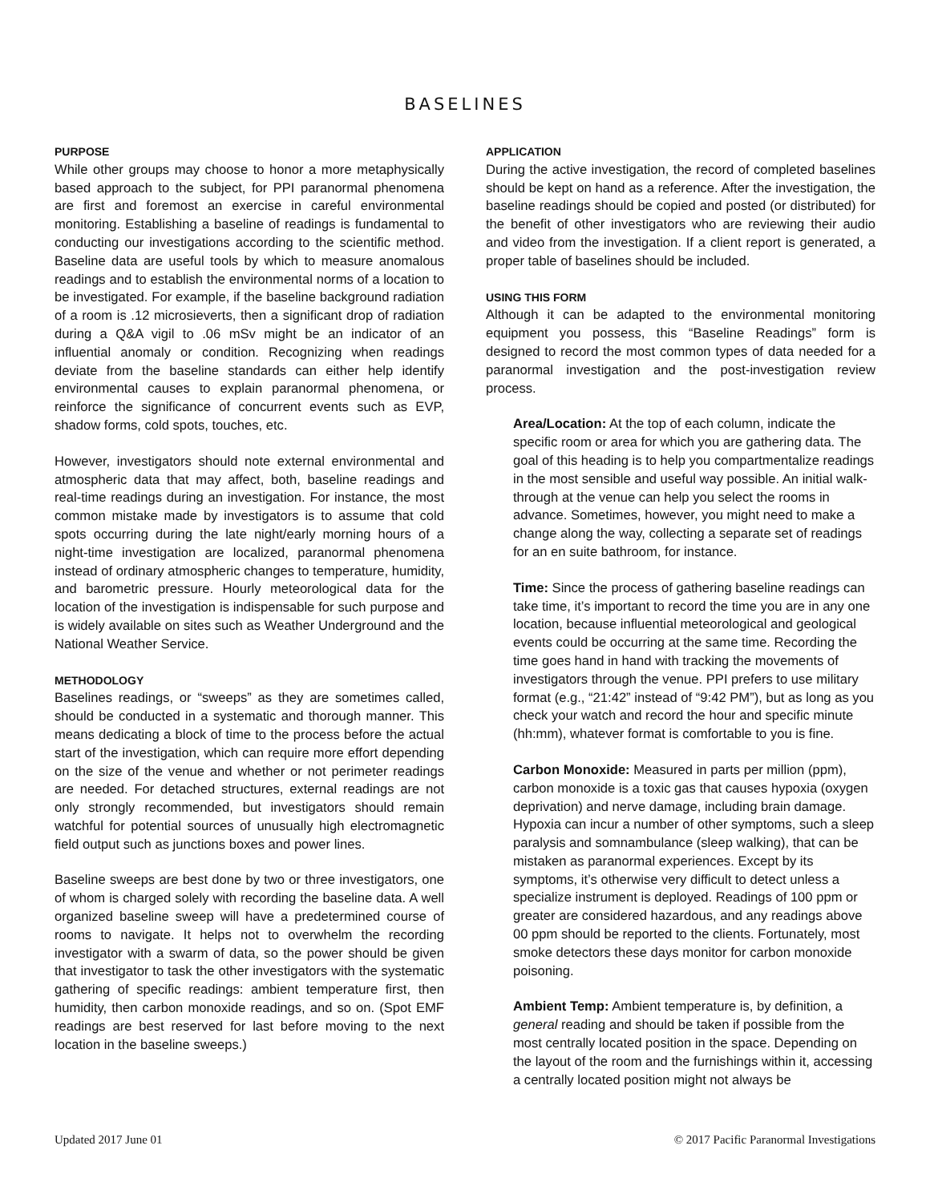BASELINES
PURPOSE
While other groups may choose to honor a more metaphysically based approach to the subject, for PPI paranormal phenomena are first and foremost an exercise in careful environmental monitoring. Establishing a baseline of readings is fundamental to conducting our investigations according to the scientific method. Baseline data are useful tools by which to measure anomalous readings and to establish the environmental norms of a location to be investigated. For example, if the baseline background radiation of a room is .12 microsieverts, then a significant drop of radiation during a Q&A vigil to .06 mSv might be an indicator of an influential anomaly or condition. Recognizing when readings deviate from the baseline standards can either help identify environmental causes to explain paranormal phenomena, or reinforce the significance of concurrent events such as EVP, shadow forms, cold spots, touches, etc.
However, investigators should note external environmental and atmospheric data that may affect, both, baseline readings and real-time readings during an investigation. For instance, the most common mistake made by investigators is to assume that cold spots occurring during the late night/early morning hours of a night-time investigation are localized, paranormal phenomena instead of ordinary atmospheric changes to temperature, humidity, and barometric pressure. Hourly meteorological data for the location of the investigation is indispensable for such purpose and is widely available on sites such as Weather Underground and the National Weather Service.
METHODOLOGY
Baselines readings, or “sweeps” as they are sometimes called, should be conducted in a systematic and thorough manner. This means dedicating a block of time to the process before the actual start of the investigation, which can require more effort depending on the size of the venue and whether or not perimeter readings are needed. For detached structures, external readings are not only strongly recommended, but investigators should remain watchful for potential sources of unusually high electromagnetic field output such as junctions boxes and power lines.
Baseline sweeps are best done by two or three investigators, one of whom is charged solely with recording the baseline data. A well organized baseline sweep will have a predetermined course of rooms to navigate. It helps not to overwhelm the recording investigator with a swarm of data, so the power should be given that investigator to task the other investigators with the systematic gathering of specific readings: ambient temperature first, then humidity, then carbon monoxide readings, and so on. (Spot EMF readings are best reserved for last before moving to the next location in the baseline sweeps.)
APPLICATION
During the active investigation, the record of completed baselines should be kept on hand as a reference. After the investigation, the baseline readings should be copied and posted (or distributed) for the benefit of other investigators who are reviewing their audio and video from the investigation. If a client report is generated, a proper table of baselines should be included.
USING THIS FORM
Although it can be adapted to the environmental monitoring equipment you possess, this “Baseline Readings” form is designed to record the most common types of data needed for a paranormal investigation and the post-investigation review process.
Area/Location: At the top of each column, indicate the specific room or area for which you are gathering data. The goal of this heading is to help you compartmentalize readings in the most sensible and useful way possible. An initial walk-through at the venue can help you select the rooms in advance. Sometimes, however, you might need to make a change along the way, collecting a separate set of readings for an en suite bathroom, for instance.
Time: Since the process of gathering baseline readings can take time, it’s important to record the time you are in any one location, because influential meteorological and geological events could be occurring at the same time. Recording the time goes hand in hand with tracking the movements of investigators through the venue. PPI prefers to use military format (e.g., “21:42” instead of “9:42 PM”), but as long as you check your watch and record the hour and specific minute (hh:mm), whatever format is comfortable to you is fine.
Carbon Monoxide: Measured in parts per million (ppm), carbon monoxide is a toxic gas that causes hypoxia (oxygen deprivation) and nerve damage, including brain damage. Hypoxia can incur a number of other symptoms, such a sleep paralysis and somnambulance (sleep walking), that can be mistaken as paranormal experiences. Except by its symptoms, it’s otherwise very difficult to detect unless a specialize instrument is deployed. Readings of 100 ppm or greater are considered hazardous, and any readings above 00 ppm should be reported to the clients. Fortunately, most smoke detectors these days monitor for carbon monoxide poisoning.
Ambient Temp: Ambient temperature is, by definition, a general reading and should be taken if possible from the most centrally located position in the space. Depending on the layout of the room and the furnishings within it, accessing a centrally located position might not always be
Updated 2017 June 01 © 2017 Pacific Paranormal Investigations